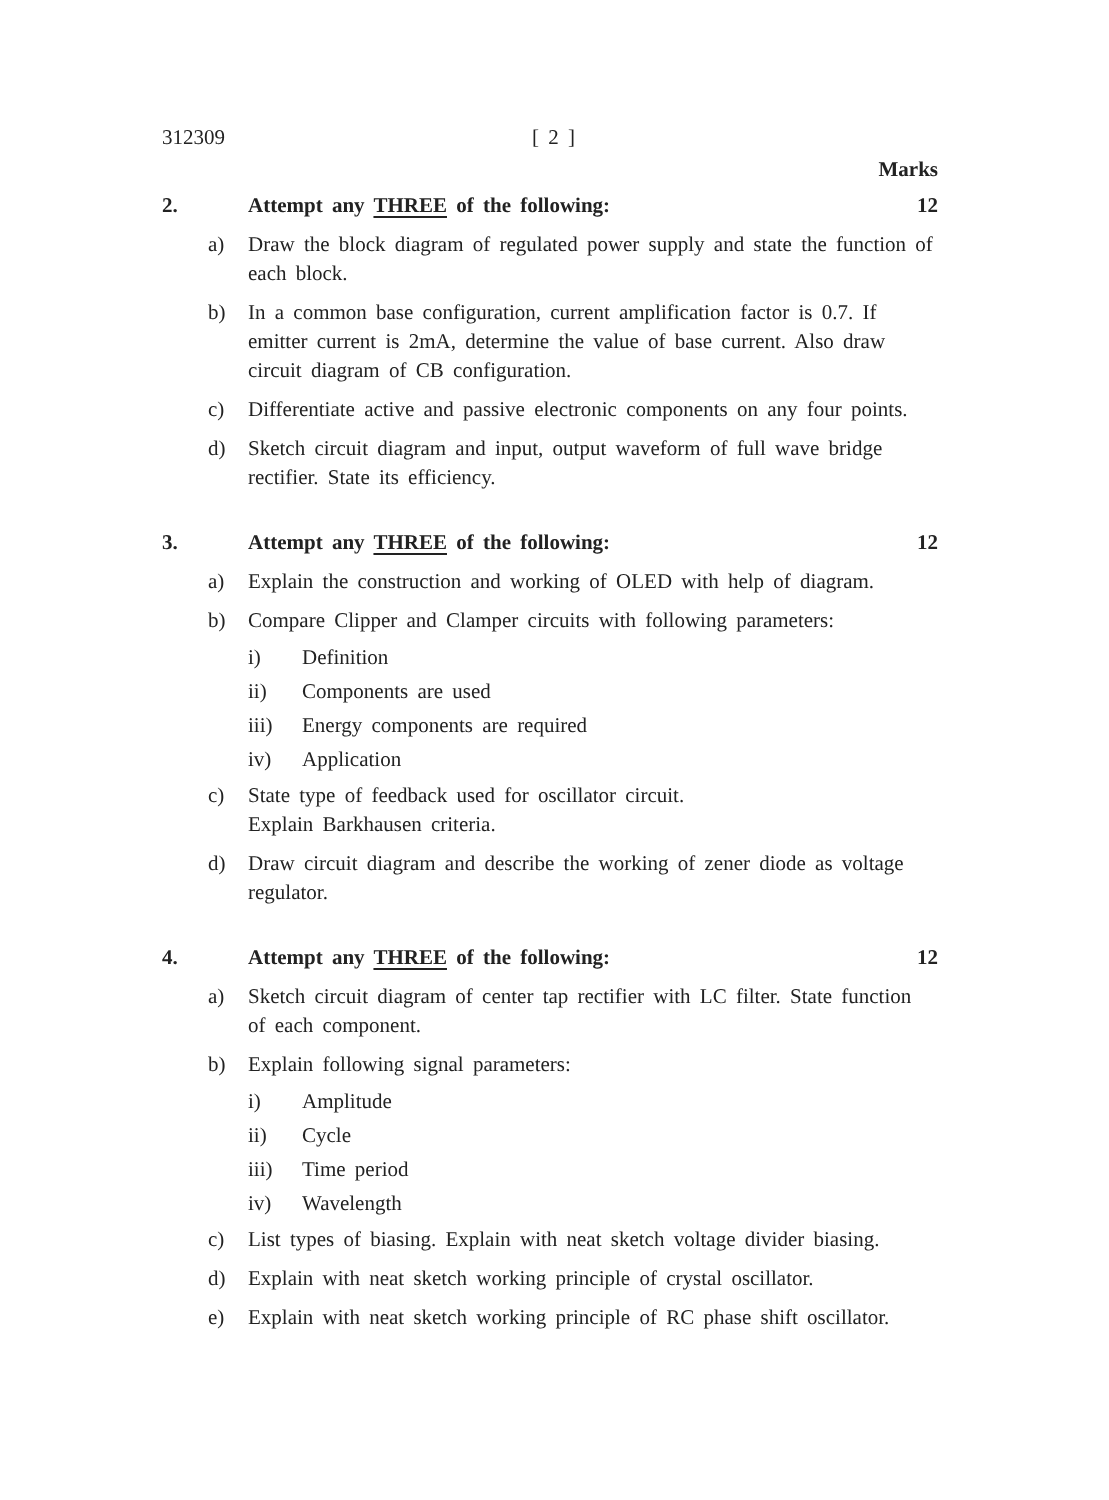312309 [ 2 ]
Marks
2. Attempt any THREE of the following: 12
a) Draw the block diagram of regulated power supply and state the function of each block.
b) In a common base configuration, current amplification factor is 0.7. If emitter current is 2mA, determine the value of base current. Also draw circuit diagram of CB configuration.
c) Differentiate active and passive electronic components on any four points.
d) Sketch circuit diagram and input, output waveform of full wave bridge rectifier. State its efficiency.
3. Attempt any THREE of the following: 12
a) Explain the construction and working of OLED with help of diagram.
b) Compare Clipper and Clamper circuits with following parameters:
i) Definition
ii) Components are used
iii) Energy components are required
iv) Application
c) State type of feedback used for oscillator circuit.
Explain Barkhausen criteria.
d) Draw circuit diagram and describe the working of zener diode as voltage regulator.
4. Attempt any THREE of the following: 12
a) Sketch circuit diagram of center tap rectifier with LC filter. State function of each component.
b) Explain following signal parameters:
i) Amplitude
ii) Cycle
iii) Time period
iv) Wavelength
c) List types of biasing. Explain with neat sketch voltage divider biasing.
d) Explain with neat sketch working principle of crystal oscillator.
e) Explain with neat sketch working principle of RC phase shift oscillator.